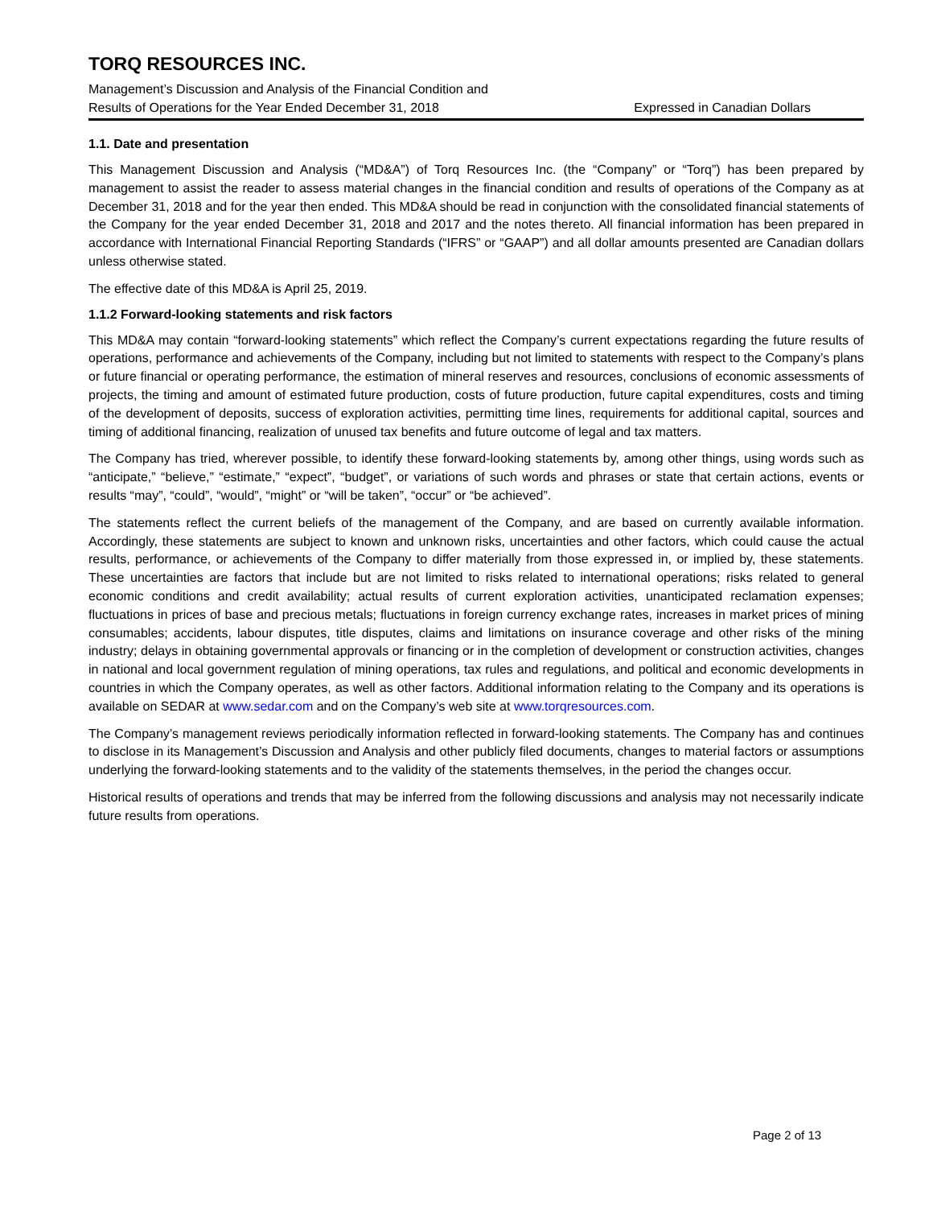TORQ RESOURCES INC.
Management’s Discussion and Analysis of the Financial Condition and
Results of Operations for the Year Ended December 31, 2018 Expressed in Canadian Dollars
1.1. Date and presentation
This Management Discussion and Analysis (“MD&A”) of Torq Resources Inc. (the “Company” or “Torq”) has been prepared by management to assist the reader to assess material changes in the financial condition and results of operations of the Company as at December 31, 2018 and for the year then ended. This MD&A should be read in conjunction with the consolidated financial statements of the Company for the year ended December 31, 2018 and 2017 and the notes thereto. All financial information has been prepared in accordance with International Financial Reporting Standards (“IFRS” or “GAAP”) and all dollar amounts presented are Canadian dollars unless otherwise stated.
The effective date of this MD&A is April 25, 2019.
1.1.2 Forward-looking statements and risk factors
This MD&A may contain “forward-looking statements” which reflect the Company’s current expectations regarding the future results of operations, performance and achievements of the Company, including but not limited to statements with respect to the Company’s plans or future financial or operating performance, the estimation of mineral reserves and resources, conclusions of economic assessments of projects, the timing and amount of estimated future production, costs of future production, future capital expenditures, costs and timing of the development of deposits, success of exploration activities, permitting time lines, requirements for additional capital, sources and timing of additional financing, realization of unused tax benefits and future outcome of legal and tax matters.
The Company has tried, wherever possible, to identify these forward-looking statements by, among other things, using words such as “anticipate,” “believe,” “estimate,” “expect”, “budget”, or variations of such words and phrases or state that certain actions, events or results “may”, “could”, “would”, “might” or “will be taken”, “occur” or “be achieved”.
The statements reflect the current beliefs of the management of the Company, and are based on currently available information. Accordingly, these statements are subject to known and unknown risks, uncertainties and other factors, which could cause the actual results, performance, or achievements of the Company to differ materially from those expressed in, or implied by, these statements. These uncertainties are factors that include but are not limited to risks related to international operations; risks related to general economic conditions and credit availability; actual results of current exploration activities, unanticipated reclamation expenses; fluctuations in prices of base and precious metals; fluctuations in foreign currency exchange rates, increases in market prices of mining consumables; accidents, labour disputes, title disputes, claims and limitations on insurance coverage and other risks of the mining industry; delays in obtaining governmental approvals or financing or in the completion of development or construction activities, changes in national and local government regulation of mining operations, tax rules and regulations, and political and economic developments in countries in which the Company operates, as well as other factors. Additional information relating to the Company and its operations is available on SEDAR at www.sedar.com and on the Company’s web site at www.torqresources.com.
The Company’s management reviews periodically information reflected in forward-looking statements. The Company has and continues to disclose in its Management’s Discussion and Analysis and other publicly filed documents, changes to material factors or assumptions underlying the forward-looking statements and to the validity of the statements themselves, in the period the changes occur.
Historical results of operations and trends that may be inferred from the following discussions and analysis may not necessarily indicate future results from operations.
Page 2 of 13